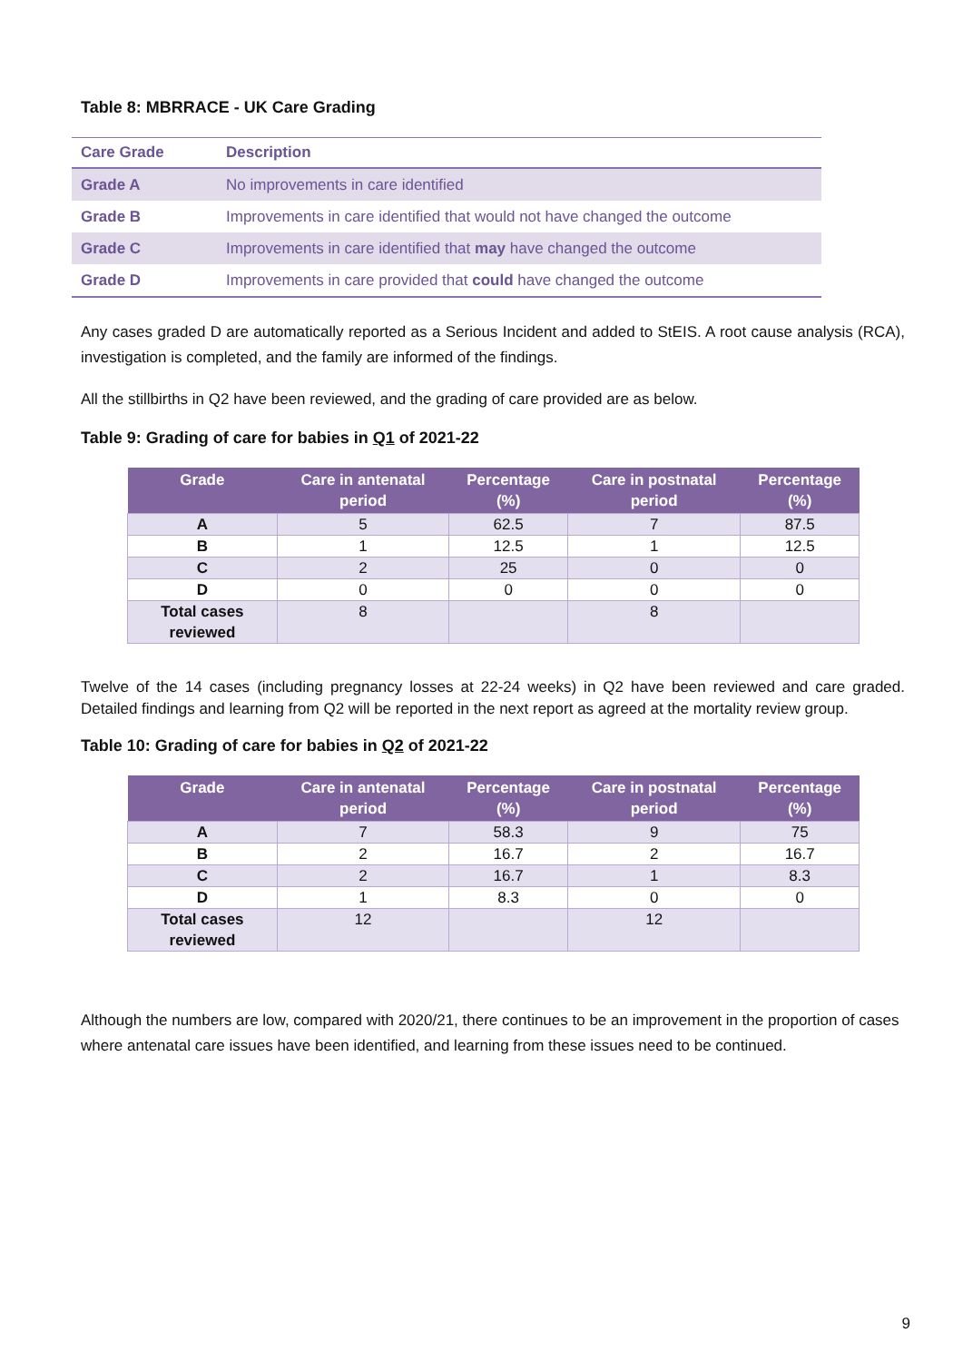Table 8: MBRRACE - UK Care Grading
| Care Grade | Description |
| --- | --- |
| Grade A | No improvements in care identified |
| Grade B | Improvements in care identified that would not have changed the outcome |
| Grade C | Improvements in care identified that may have changed the outcome |
| Grade D | Improvements in care provided that could have changed the outcome |
Any cases graded D are automatically reported as a Serious Incident and added to StEIS. A root cause analysis (RCA), investigation is completed, and the family are informed of the findings.
All the stillbirths in Q2 have been reviewed, and the grading of care provided are as below.
Table 9: Grading of care for babies in Q1 of 2021-22
| Grade | Care in antenatal period | Percentage (%) | Care in postnatal period | Percentage (%) |
| --- | --- | --- | --- | --- |
| A | 5 | 62.5 | 7 | 87.5 |
| B | 1 | 12.5 | 1 | 12.5 |
| C | 2 | 25 | 0 | 0 |
| D | 0 | 0 | 0 | 0 |
| Total cases reviewed | 8 | | 8 | |
Twelve of the 14 cases (including pregnancy losses at 22-24 weeks) in Q2 have been reviewed and care graded. Detailed findings and learning from Q2 will be reported in the next report as agreed at the mortality review group.
Table 10: Grading of care for babies in Q2 of 2021-22
| Grade | Care in antenatal period | Percentage (%) | Care in postnatal period | Percentage (%) |
| --- | --- | --- | --- | --- |
| A | 7 | 58.3 | 9 | 75 |
| B | 2 | 16.7 | 2 | 16.7 |
| C | 2 | 16.7 | 1 | 8.3 |
| D | 1 | 8.3 | 0 | 0 |
| Total cases reviewed | 12 | | 12 | |
Although the numbers are low, compared with 2020/21, there continues to be an improvement in the proportion of cases where antenatal care issues have been identified, and learning from these issues need to be continued.
9